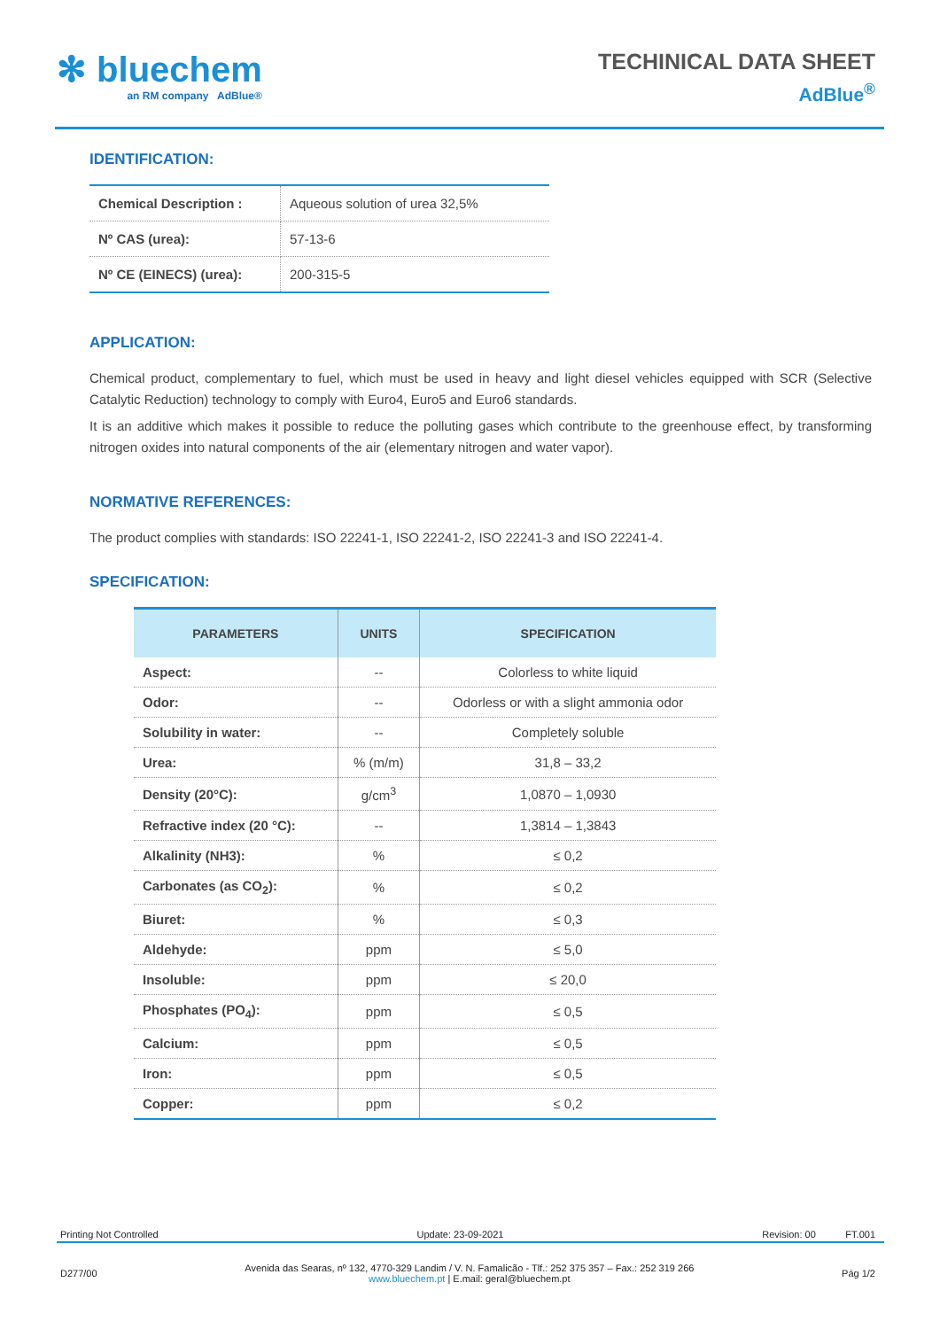✻ bluechem
an RM company AdBlue®
TECHINICAL DATA SHEET
AdBlue<sup>®</sup>
IDENTIFICATION:
| Chemical Description : | Aqueous solution of urea 32,5% |
| Nº CAS (urea): | 57-13-6 |
| Nº CE (EINECS) (urea): | 200-315-5 |
APPLICATION:
Chemical product, complementary to fuel, which must be used in heavy and light diesel vehicles equipped with SCR (Selective Catalytic Reduction) technology to comply with Euro4, Euro5 and Euro6 standards.
It is an additive which makes it possible to reduce the polluting gases which contribute to the greenhouse effect, by transforming nitrogen oxides into natural components of the air (elementary nitrogen and water vapor).
NORMATIVE REFERENCES:
The product complies with standards: ISO 22241-1, ISO 22241-2, ISO 22241-3 and ISO 22241-4.
SPECIFICATION:
| PARAMETERS | UNITS | SPECIFICATION |
| --- | --- | --- |
| Aspect: | -- | Colorless to white liquid |
| Odor: | -- | Odorless or with a slight ammonia odor |
| Solubility in water: | -- | Completely soluble |
| Urea: | % (m/m) | 31,8 – 33,2 |
| Density (20°C): | g/cm<sup>3</sup> | 1,0870 – 1,0930 |
| Refractive index (20 °C): | -- | 1,3814 – 1,3843 |
| Alkalinity (NH3): | % | ≤ 0,2 |
| Carbonates (as CO<sub>2</sub>): | % | ≤ 0,2 |
| Biuret: | % | ≤ 0,3 |
| Aldehyde: | ppm | ≤ 5,0 |
| Insoluble: | ppm | ≤ 20,0 |
| Phosphates (PO<sub>4</sub>): | ppm | ≤ 0,5 |
| Calcium: | ppm | ≤ 0,5 |
| Iron: | ppm | ≤ 0,5 |
| Copper: | ppm | ≤ 0,2 |
Printing Not Controlled Update: 23-09-2021 Revision: 00 FT.001
D277/00 Avenida das Searas, nº 132, 4770-329 Landim / V. N. Famalicão - Tlf.: 252 375 357 – Fax.: 252 319 266
www.bluechem.pt | E.mail: geral@bluechem.pt Pág 1/2